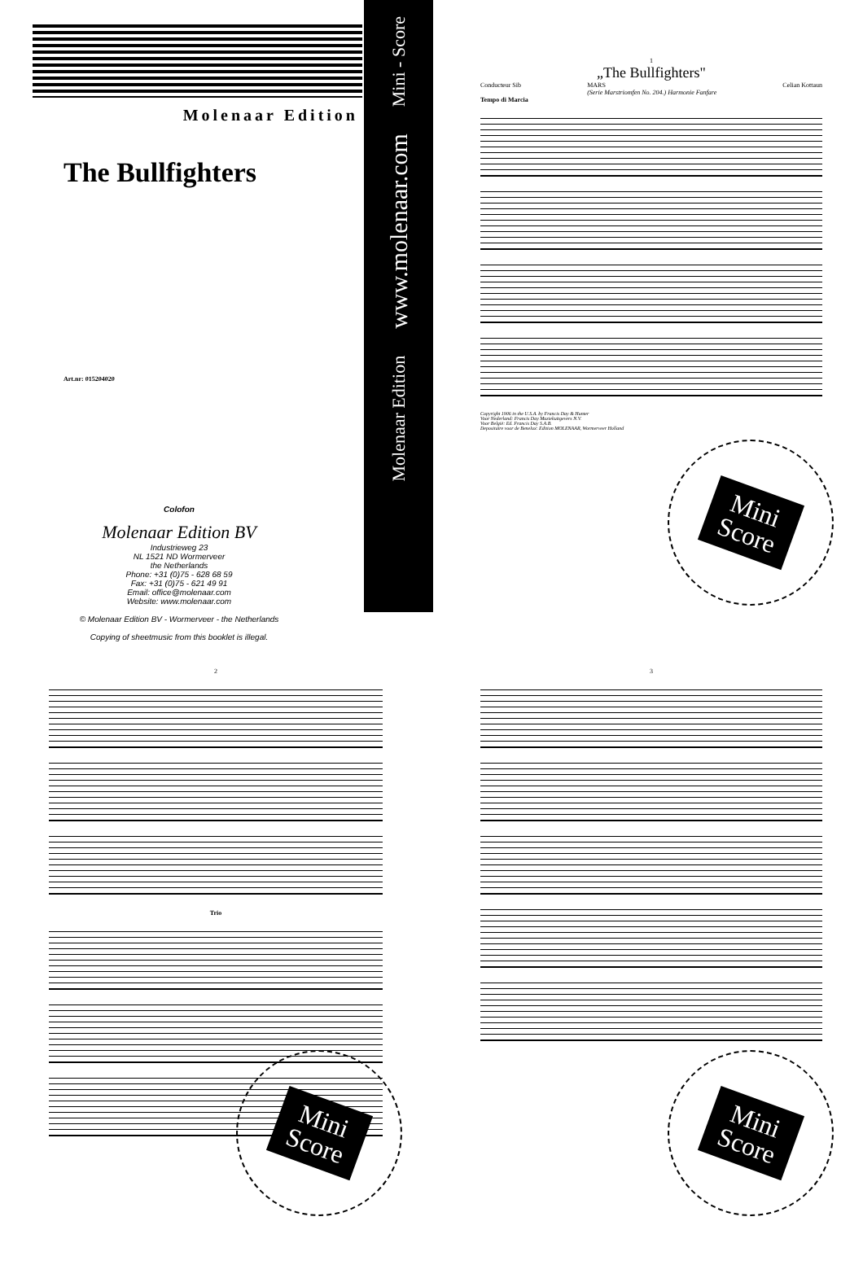Molenaar Edition
The Bullfighters
Art.nr: 015204020
Colofon
Molenaar Edition BV
Industrieweg 23
NL 1521 ND Wormerveer
the Netherlands
Phone: +31 (0)75 - 628 68 59
Fax: +31 (0)75 - 621 49 91
Email: office@molenaar.com
Website: www.molenaar.com
© Molenaar Edition BV - Wormerveer - the Netherlands
Copying of sheetmusic from this booklet is illegal.
Molenaar Edition www.molenaar.com Mini - Score
1
„The Bullfighters"
Conducteur Sib MARS
(Serie Marstriomfen No. 204.) Harmonie Fanfare Celian Kottaun
Tempo di Marcia
Copyright 1906 in the U.S.A. by Francis Day & Hunter
Voor Nederland: Francis Day Muziekuitgevers N.V.
Voor België: Ed. Francis Day S.A.B.
Depositaire voor de Benelux: Edition MOLENAAR, Wormerveer Holland
Mini
Score
2
Trio
3
Mini
Score
Mini
Score